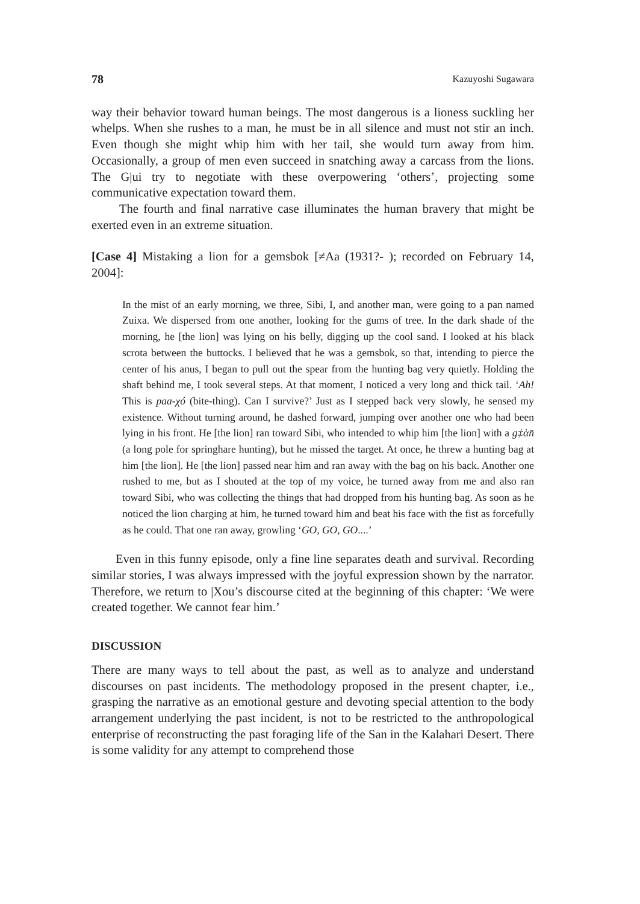78 Kazuyoshi Sugawara
way their behavior toward human beings. The most dangerous is a lioness suckling her whelps. When she rushes to a man, he must be in all silence and must not stir an inch. Even though she might whip him with her tail, she would turn away from him. Occasionally, a group of men even succeed in snatching away a carcass from the lions. The G|ui try to negotiate with these overpowering ‘others’, projecting some communicative expectation toward them.
The fourth and final narrative case illuminates the human bravery that might be exerted even in an extreme situation.
[Case 4] Mistaking a lion for a gemsbok [≠Aa (1931?- ); recorded on February 14, 2004]:
In the mist of an early morning, we three, Sibi, I, and another man, were going to a pan named Zuixa. We dispersed from one another, looking for the gums of tree. In the dark shade of the morning, he [the lion] was lying on his belly, digging up the cool sand. I looked at his black scrota between the buttocks. I believed that he was a gemsbok, so that, intending to pierce the center of his anus, I began to pull out the spear from the hunting bag very quietly. Holding the shaft behind me, I took several steps. At that moment, I noticed a very long and thick tail. ‘Ah! This is paa-χó (bite-thing). Can I survive?’ Just as I stepped back very slowly, he sensed my existence. Without turning around, he dashed forward, jumping over another one who had been lying in his front. He [the lion] ran toward Sibi, who intended to whip him [the lion] with a g‡ὰn̄ (a long pole for springhare hunting), but he missed the target. At once, he threw a hunting bag at him [the lion]. He [the lion] passed near him and ran away with the bag on his back. Another one rushed to me, but as I shouted at the top of my voice, he turned away from me and also ran toward Sibi, who was collecting the things that had dropped from his hunting bag. As soon as he noticed the lion charging at him, he turned toward him and beat his face with the fist as forcefully as he could. That one ran away, growling ‘GO, GO, GO....’
Even in this funny episode, only a fine line separates death and survival. Recording similar stories, I was always impressed with the joyful expression shown by the narrator. Therefore, we return to |Xou’s discourse cited at the beginning of this chapter: ‘We were created together. We cannot fear him.’
DISCUSSION
There are many ways to tell about the past, as well as to analyze and understand discourses on past incidents. The methodology proposed in the present chapter, i.e., grasping the narrative as an emotional gesture and devoting special attention to the body arrangement underlying the past incident, is not to be restricted to the anthropological enterprise of reconstructing the past foraging life of the San in the Kalahari Desert. There is some validity for any attempt to comprehend those